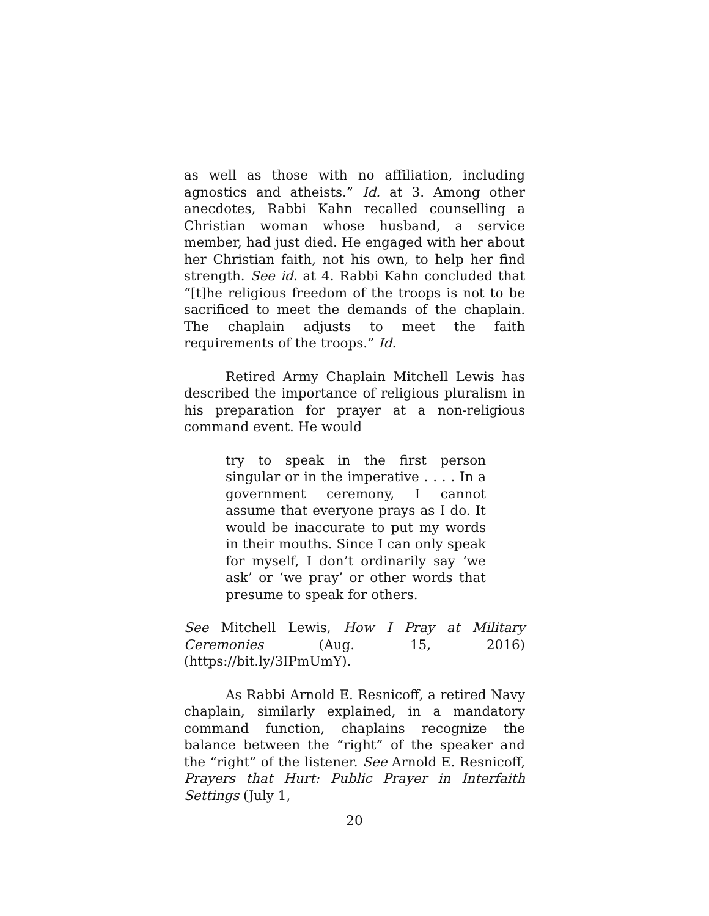as well as those with no affiliation, including agnostics and atheists.” Id. at 3. Among other anecdotes, Rabbi Kahn recalled counselling a Christian woman whose husband, a service member, had just died. He engaged with her about her Christian faith, not his own, to help her find strength. See id. at 4. Rabbi Kahn concluded that “[t]he religious freedom of the troops is not to be sacrificed to meet the demands of the chaplain. The chaplain adjusts to meet the faith requirements of the troops.” Id.
Retired Army Chaplain Mitchell Lewis has described the importance of religious pluralism in his preparation for prayer at a non-religious command event. He would
try to speak in the first person singular or in the imperative . . . . In a government ceremony, I cannot assume that everyone prays as I do. It would be inaccurate to put my words in their mouths. Since I can only speak for myself, I don’t ordinarily say ‘we ask’ or ‘we pray’ or other words that presume to speak for others.
See Mitchell Lewis, How I Pray at Military Ceremonies (Aug. 15, 2016) (https://bit.ly/3IPmUmY).
As Rabbi Arnold E. Resnicoff, a retired Navy chaplain, similarly explained, in a mandatory command function, chaplains recognize the balance between the “right” of the speaker and the “right” of the listener. See Arnold E. Resnicoff, Prayers that Hurt: Public Prayer in Interfaith Settings (July 1,
20